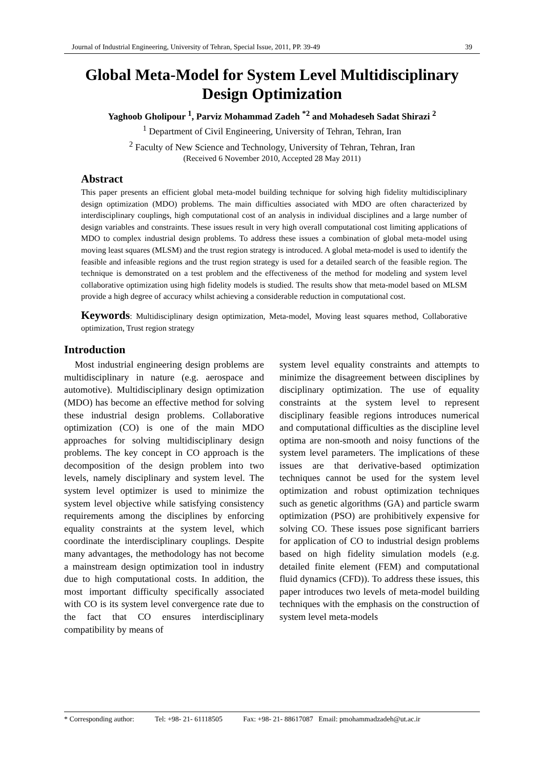Journal of Industrial Engineering, University of Tehran, Special Issue, 2011, PP. 39-49 39
Global Meta-Model for System Level Multidisciplinary Design Optimization
Yaghoob Gholipour <sup>1</sup>, Parviz Mohammad Zadeh <sup>*2</sup> and Mohadeseh Sadat Shirazi <sup>2</sup>
<sup>1</sup> Department of Civil Engineering, University of Tehran, Tehran, Iran
<sup>2</sup> Faculty of New Science and Technology, University of Tehran, Tehran, Iran
(Received 6 November 2010, Accepted 28 May 2011)
Abstract
This paper presents an efficient global meta-model building technique for solving high fidelity multidisciplinary design optimization (MDO) problems. The main difficulties associated with MDO are often characterized by interdisciplinary couplings, high computational cost of an analysis in individual disciplines and a large number of design variables and constraints. These issues result in very high overall computational cost limiting applications of MDO to complex industrial design problems. To address these issues a combination of global meta-model using moving least squares (MLSM) and the trust region strategy is introduced. A global meta-model is used to identify the feasible and infeasible regions and the trust region strategy is used for a detailed search of the feasible region. The technique is demonstrated on a test problem and the effectiveness of the method for modeling and system level collaborative optimization using high fidelity models is studied. The results show that meta-model based on MLSM provide a high degree of accuracy whilst achieving a considerable reduction in computational cost.
Keywords: Multidisciplinary design optimization, Meta-model, Moving least squares method, Collaborative optimization, Trust region strategy
Introduction
Most industrial engineering design problems are multidisciplinary in nature (e.g. aerospace and automotive). Multidisciplinary design optimization (MDO) has become an effective method for solving these industrial design problems. Collaborative optimization (CO) is one of the main MDO approaches for solving multidisciplinary design problems. The key concept in CO approach is the decomposition of the design problem into two levels, namely disciplinary and system level. The system level optimizer is used to minimize the system level objective while satisfying consistency requirements among the disciplines by enforcing equality constraints at the system level, which coordinate the interdisciplinary couplings. Despite many advantages, the methodology has not become a mainstream design optimization tool in industry due to high computational costs. In addition, the most important difficulty specifically associated with CO is its system level convergence rate due to the fact that CO ensures interdisciplinary compatibility by means of
system level equality constraints and attempts to minimize the disagreement between disciplines by disciplinary optimization. The use of equality constraints at the system level to represent disciplinary feasible regions introduces numerical and computational difficulties as the discipline level optima are non-smooth and noisy functions of the system level parameters. The implications of these issues are that derivative-based optimization techniques cannot be used for the system level optimization and robust optimization techniques such as genetic algorithms (GA) and particle swarm optimization (PSO) are prohibitively expensive for solving CO. These issues pose significant barriers for application of CO to industrial design problems based on high fidelity simulation models (e.g. detailed finite element (FEM) and computational fluid dynamics (CFD)). To address these issues, this paper introduces two levels of meta-model building techniques with the emphasis on the construction of system level meta-models
* Corresponding author: Tel: +98- 21- 61118505 Fax: +98- 21- 88617087 Email: pmohammadzadeh@ut.ac.ir